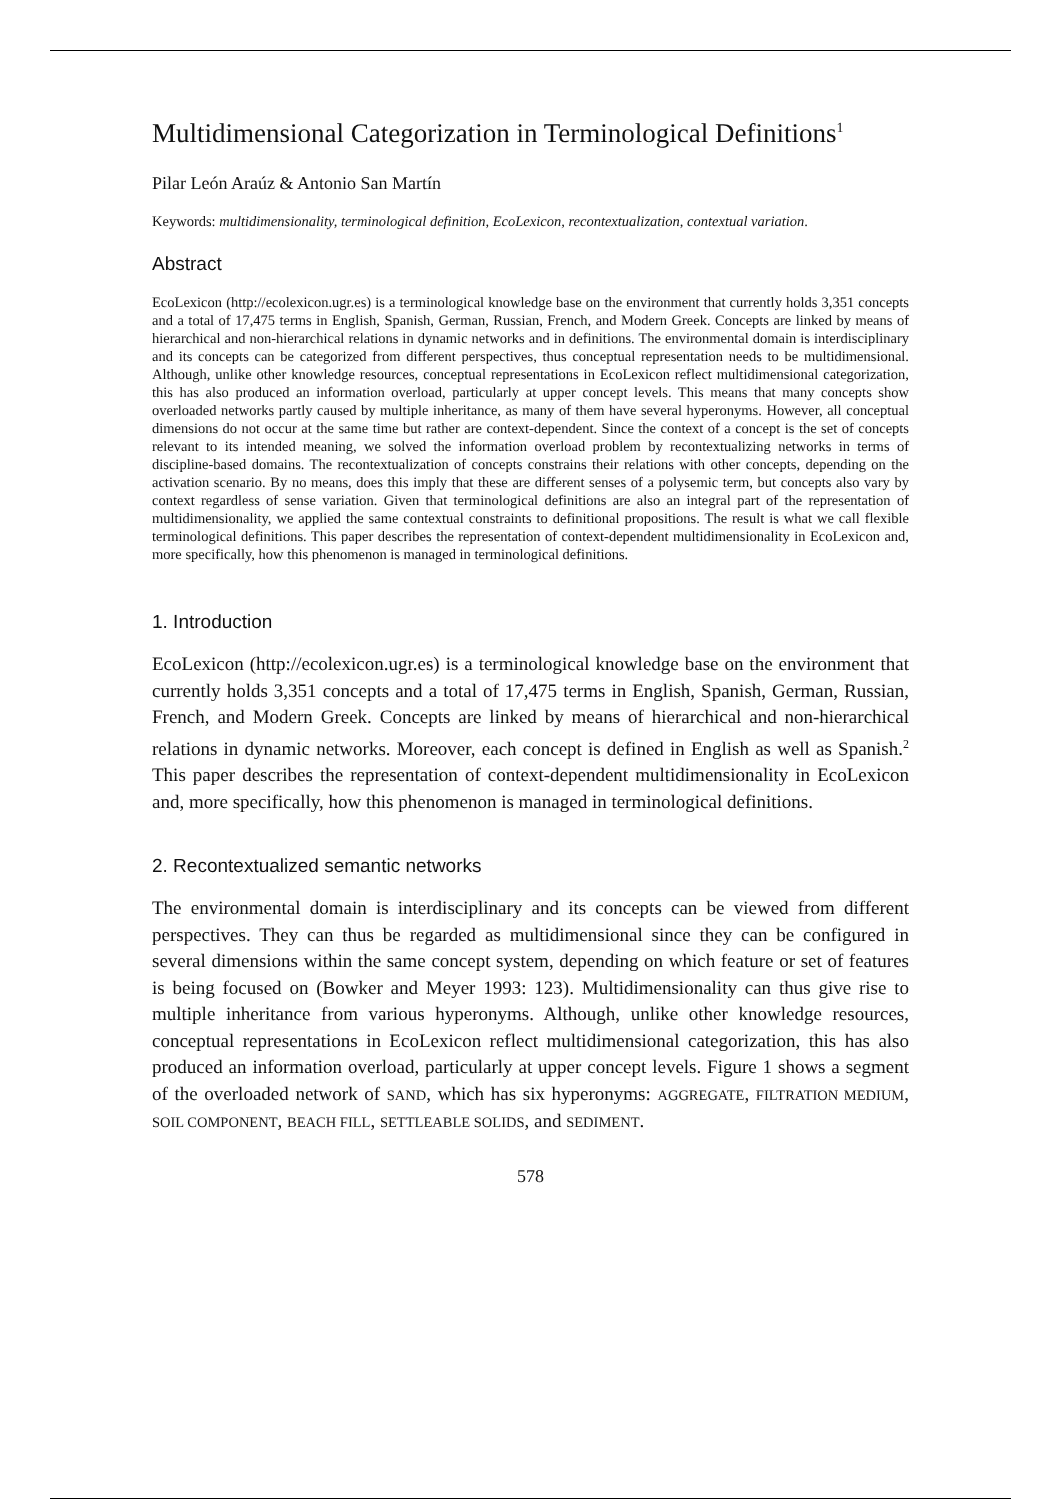Multidimensional Categorization in Terminological Definitions<sup>1</sup>
Pilar León Araúz & Antonio San Martín
Keywords: multidimensionality, terminological definition, EcoLexicon, recontextualization, contextual variation.
Abstract
EcoLexicon (http://ecolexicon.ugr.es) is a terminological knowledge base on the environment that currently holds 3,351 concepts and a total of 17,475 terms in English, Spanish, German, Russian, French, and Modern Greek. Concepts are linked by means of hierarchical and non-hierarchical relations in dynamic networks and in definitions. The environmental domain is interdisciplinary and its concepts can be categorized from different perspectives, thus conceptual representation needs to be multidimensional. Although, unlike other knowledge resources, conceptual representations in EcoLexicon reflect multidimensional categorization, this has also produced an information overload, particularly at upper concept levels. This means that many concepts show overloaded networks partly caused by multiple inheritance, as many of them have several hyperonyms. However, all conceptual dimensions do not occur at the same time but rather are context-dependent. Since the context of a concept is the set of concepts relevant to its intended meaning, we solved the information overload problem by recontextualizing networks in terms of discipline-based domains. The recontextualization of concepts constrains their relations with other concepts, depending on the activation scenario. By no means, does this imply that these are different senses of a polysemic term, but concepts also vary by context regardless of sense variation. Given that terminological definitions are also an integral part of the representation of multidimensionality, we applied the same contextual constraints to definitional propositions. The result is what we call flexible terminological definitions. This paper describes the representation of context-dependent multidimensionality in EcoLexicon and, more specifically, how this phenomenon is managed in terminological definitions.
1. Introduction
EcoLexicon (http://ecolexicon.ugr.es) is a terminological knowledge base on the environment that currently holds 3,351 concepts and a total of 17,475 terms in English, Spanish, German, Russian, French, and Modern Greek. Concepts are linked by means of hierarchical and non-hierarchical relations in dynamic networks. Moreover, each concept is defined in English as well as Spanish.<sup>2</sup> This paper describes the representation of context-dependent multidimensionality in EcoLexicon and, more specifically, how this phenomenon is managed in terminological definitions.
2. Recontextualized semantic networks
The environmental domain is interdisciplinary and its concepts can be viewed from different perspectives. They can thus be regarded as multidimensional since they can be configured in several dimensions within the same concept system, depending on which feature or set of features is being focused on (Bowker and Meyer 1993: 123). Multidimensionality can thus give rise to multiple inheritance from various hyperonyms. Although, unlike other knowledge resources, conceptual representations in EcoLexicon reflect multidimensional categorization, this has also produced an information overload, particularly at upper concept levels. Figure 1 shows a segment of the overloaded network of SAND, which has six hyperonyms: AGGREGATE, FILTRATION MEDIUM, SOIL COMPONENT, BEACH FILL, SETTLEABLE SOLIDS, and SEDIMENT.
578